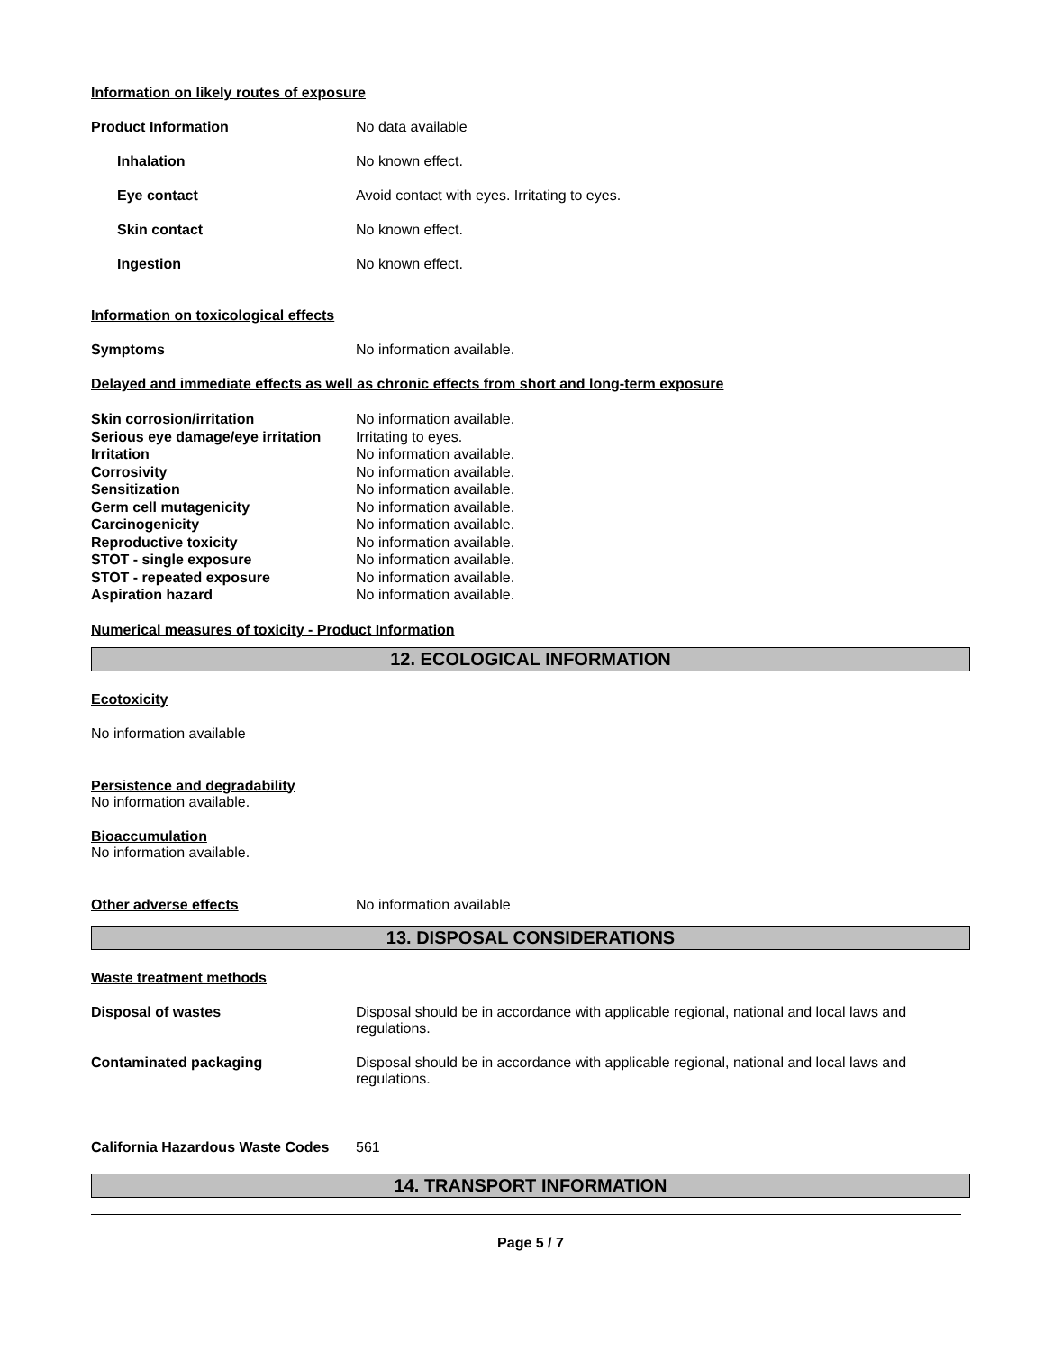Information on likely routes of exposure
Product Information No data available
Inhalation No known effect.
Eye contact Avoid contact with eyes. Irritating to eyes.
Skin contact No known effect.
Ingestion No known effect.
Information on toxicological effects
Symptoms No information available.
Delayed and immediate effects as well as chronic effects from short and long-term exposure
Skin corrosion/irritation No information available.
Serious eye damage/eye irritation Irritating to eyes.
Irritation No information available.
Corrosivity No information available.
Sensitization No information available.
Germ cell mutagenicity No information available.
Carcinogenicity No information available.
Reproductive toxicity No information available.
STOT - single exposure No information available.
STOT - repeated exposure No information available.
Aspiration hazard No information available.
Numerical measures of toxicity - Product Information
12. ECOLOGICAL INFORMATION
Ecotoxicity
No information available
Persistence and degradability
No information available.
Bioaccumulation
No information available.
Other adverse effects No information available
13. DISPOSAL CONSIDERATIONS
Waste treatment methods
Disposal of wastes Disposal should be in accordance with applicable regional, national and local laws and regulations.
Contaminated packaging Disposal should be in accordance with applicable regional, national and local laws and regulations.
California Hazardous Waste Codes 561
14. TRANSPORT INFORMATION
Page 5 / 7